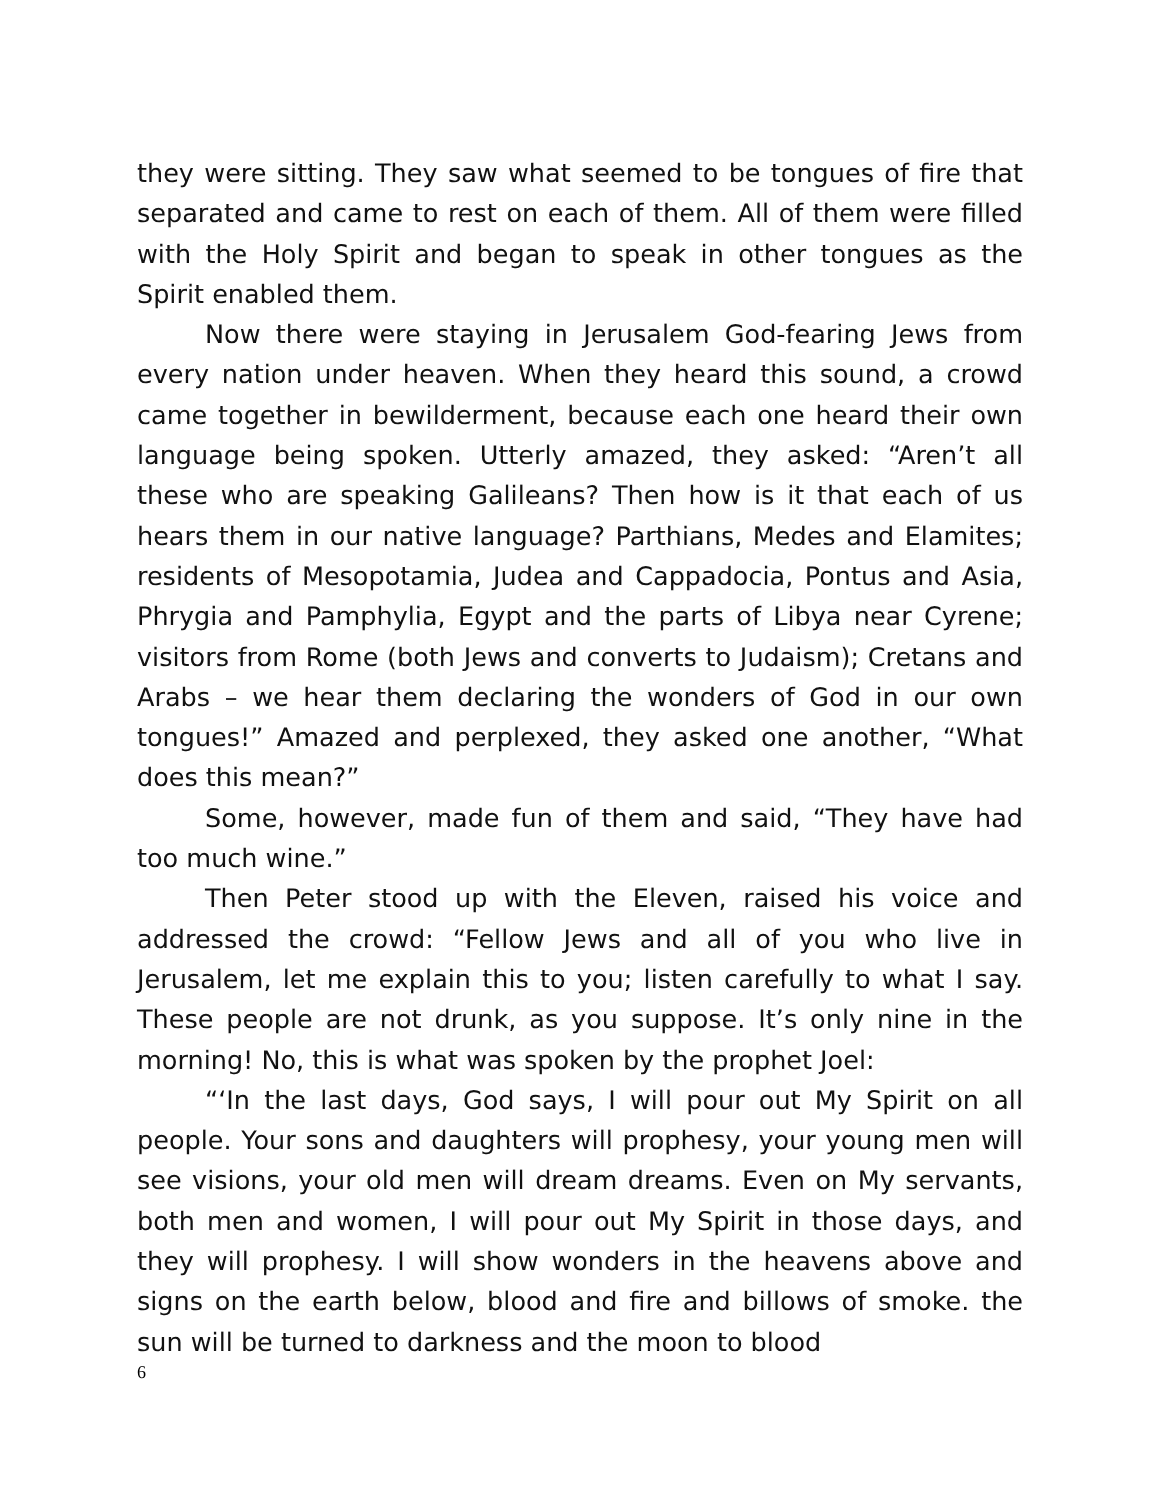they were sitting. They saw what seemed to be tongues of fire that separated and came to rest on each of them. All of them were filled with the Holy Spirit and began to speak in other tongues as the Spirit enabled them.
Now there were staying in Jerusalem God-fearing Jews from every nation under heaven. When they heard this sound, a crowd came together in bewilderment, because each one heard their own language being spoken. Utterly amazed, they asked: “Aren’t all these who are speaking Galileans? Then how is it that each of us hears them in our native language? Parthians, Medes and Elamites; residents of Mesopotamia, Judea and Cappadocia, Pontus and Asia, Phrygia and Pamphylia, Egypt and the parts of Libya near Cyrene; visitors from Rome (both Jews and converts to Judaism); Cretans and Arabs – we hear them declaring the wonders of God in our own tongues!” Amazed and perplexed, they asked one another, “What does this mean?”
Some, however, made fun of them and said, “They have had too much wine.”
Then Peter stood up with the Eleven, raised his voice and addressed the crowd: “Fellow Jews and all of you who live in Jerusalem, let me explain this to you; listen carefully to what I say. These people are not drunk, as you suppose. It’s only nine in the morning! No, this is what was spoken by the prophet Joel:
“‘In the last days, God says, I will pour out My Spirit on all people. Your sons and daughters will prophesy, your young men will see visions, your old men will dream dreams. Even on My servants, both men and women, I will pour out My Spirit in those days, and they will prophesy. I will show wonders in the heavens above and signs on the earth below, blood and fire and billows of smoke. the sun will be turned to darkness and the moon to blood
6